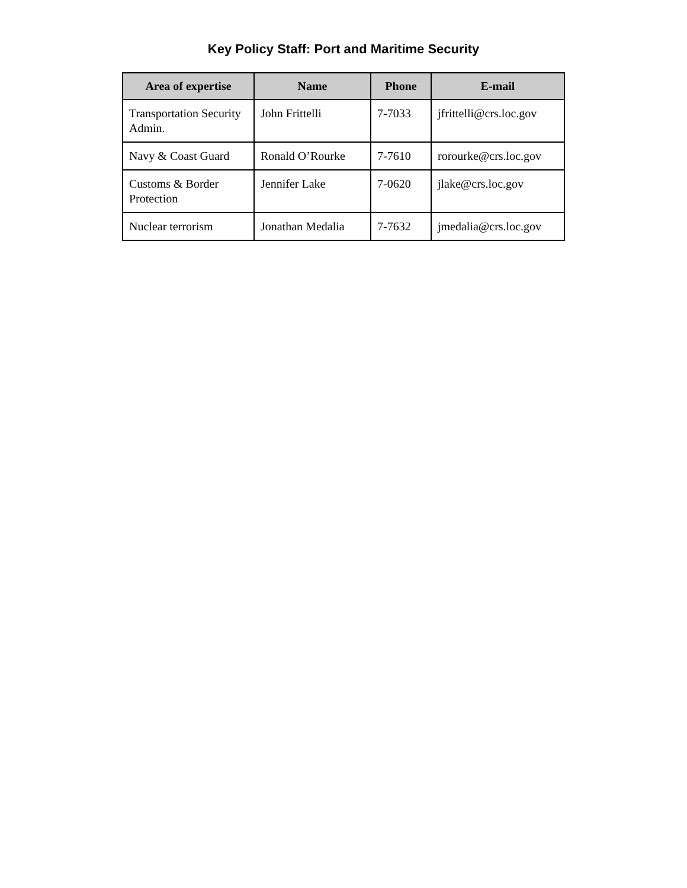Key Policy Staff: Port and Maritime Security
| Area of expertise | Name | Phone | E-mail |
| --- | --- | --- | --- |
| Transportation Security Admin. | John Frittelli | 7-7033 | jfrittelli@crs.loc.gov |
| Navy & Coast Guard | Ronald O’Rourke | 7-7610 | rorourke@crs.loc.gov |
| Customs & Border Protection | Jennifer Lake | 7-0620 | jlake@crs.loc.gov |
| Nuclear terrorism | Jonathan Medalia | 7-7632 | jmedalia@crs.loc.gov |